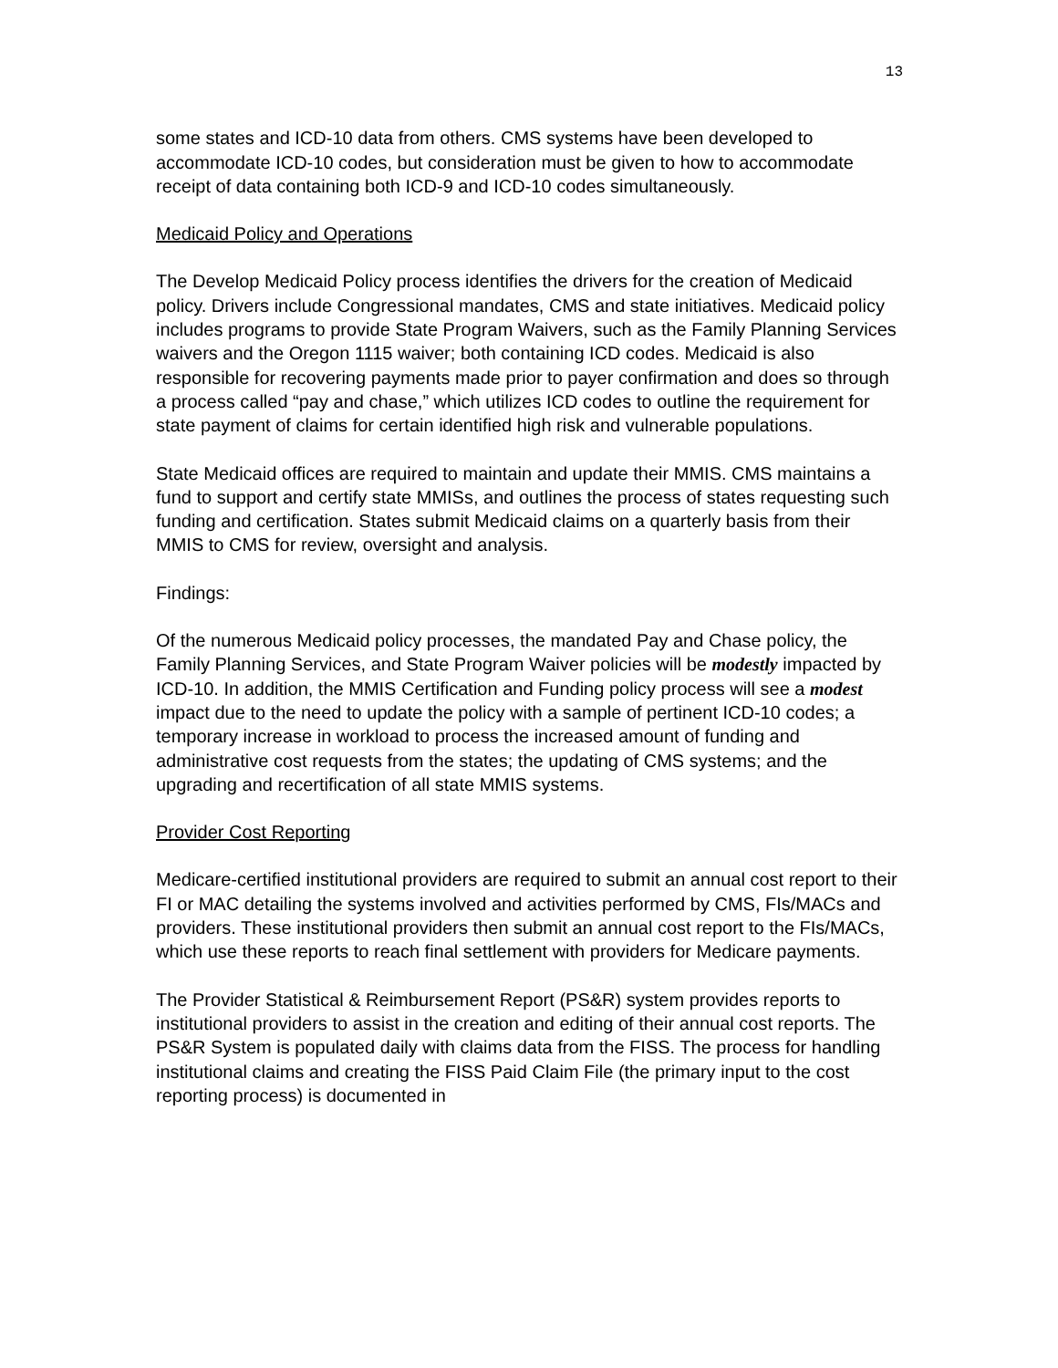13
some states and ICD-10 data from others. CMS systems have been developed to accommodate ICD-10 codes, but consideration must be given to how to accommodate receipt of data containing both ICD-9 and ICD-10 codes simultaneously.
Medicaid Policy and Operations
The Develop Medicaid Policy process identifies the drivers for the creation of Medicaid policy. Drivers include Congressional mandates, CMS and state initiatives. Medicaid policy includes programs to provide State Program Waivers, such as the Family Planning Services waivers and the Oregon 1115 waiver; both containing ICD codes. Medicaid is also responsible for recovering payments made prior to payer confirmation and does so through a process called “pay and chase,” which utilizes ICD codes to outline the requirement for state payment of claims for certain identified high risk and vulnerable populations.
State Medicaid offices are required to maintain and update their MMIS. CMS maintains a fund to support and certify state MMISs, and outlines the process of states requesting such funding and certification. States submit Medicaid claims on a quarterly basis from their MMIS to CMS for review, oversight and analysis.
Findings:
Of the numerous Medicaid policy processes, the mandated Pay and Chase policy, the Family Planning Services, and State Program Waiver policies will be modestly impacted by ICD-10. In addition, the MMIS Certification and Funding policy process will see a modest impact due to the need to update the policy with a sample of pertinent ICD-10 codes; a temporary increase in workload to process the increased amount of funding and administrative cost requests from the states; the updating of CMS systems; and the upgrading and recertification of all state MMIS systems.
Provider Cost Reporting
Medicare-certified institutional providers are required to submit an annual cost report to their FI or MAC detailing the systems involved and activities performed by CMS, FIs/MACs and providers. These institutional providers then submit an annual cost report to the FIs/MACs, which use these reports to reach final settlement with providers for Medicare payments.
The Provider Statistical & Reimbursement Report (PS&R) system provides reports to institutional providers to assist in the creation and editing of their annual cost reports. The PS&R System is populated daily with claims data from the FISS. The process for handling institutional claims and creating the FISS Paid Claim File (the primary input to the cost reporting process) is documented in